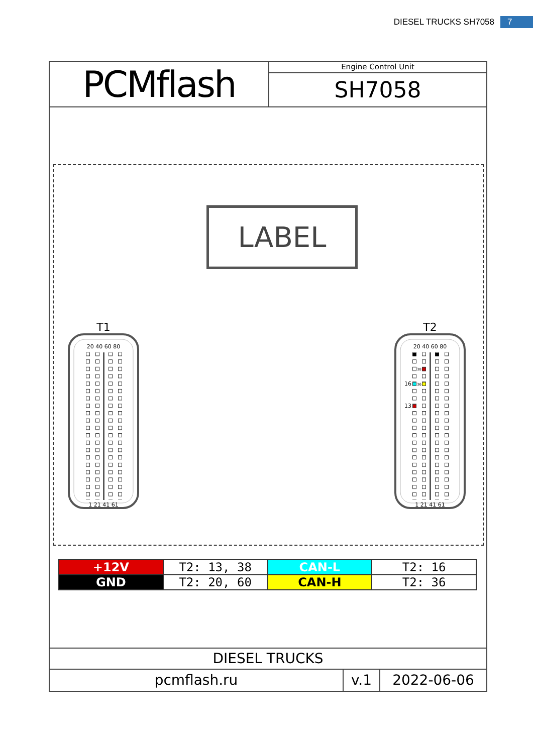DIESEL TRUCKS SH7058 7
PCMflash
Engine Control Unit
SH7058
LABEL
T1
20 40 60 80
1 21 41 61
T2
38
36
16
13
20 40 60 80
1 21 41 61
| +12V | T2: 13, 38 | CAN-L | T2: 16 |
| GND | T2: 20, 60 | CAN-H | T2: 36 |
DIESEL TRUCKS
pcmflash.ru v.1 2022-06-06